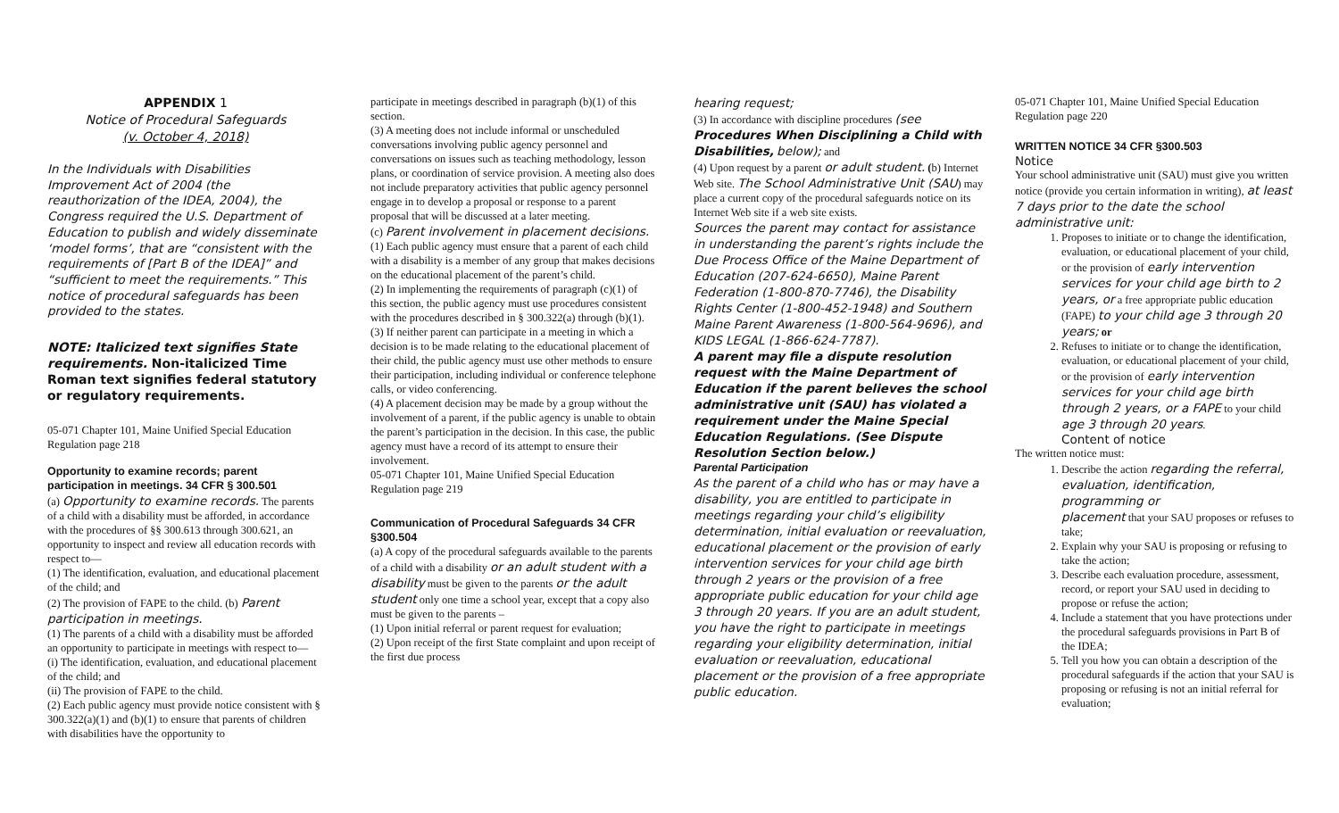APPENDIX 1
Notice of Procedural Safeguards
(v. October 4, 2018)
In the Individuals with Disabilities Improvement Act of 2004 (the reauthorization of the IDEA, 2004), the Congress required the U.S. Department of Education to publish and widely disseminate ‘model forms’, that are “consistent with the requirements of [Part B of the IDEA]” and “sufficient to meet the requirements.” This notice of procedural safeguards has been provided to the states.
NOTE: Italicized text signifies State requirements. Non-italicized Time Roman text signifies federal statutory or regulatory requirements.
05-071 Chapter 101, Maine Unified Special Education Regulation page 218
Opportunity to examine records; parent participation in meetings. 34 CFR § 300.501
(a) Opportunity to examine records. The parents of a child with a disability must be afforded, in accordance with the procedures of §§ 300.613 through 300.621, an opportunity to inspect and review all education records with respect to—
(1) The identification, evaluation, and educational placement of the child; and
(2) The provision of FAPE to the child. (b) Parent participation in meetings.
(1) The parents of a child with a disability must be afforded an opportunity to participate in meetings with respect to—
(i) The identification, evaluation, and educational placement of the child; and
(ii) The provision of FAPE to the child.
(2) Each public agency must provide notice consistent with § 300.322(a)(1) and (b)(1) to ensure that parents of children with disabilities have the opportunity to
participate in meetings described in paragraph (b)(1) of this section.
(3) A meeting does not include informal or unscheduled conversations involving public agency personnel and conversations on issues such as teaching methodology, lesson plans, or coordination of service provision. A meeting also does not include preparatory activities that public agency personnel engage in to develop a proposal or response to a parent proposal that will be discussed at a later meeting.
(c) Parent involvement in placement decisions. (1) Each public agency must ensure that a parent of each child with a disability is a member of any group that makes decisions on the educational placement of the parent’s child.
(2) In implementing the requirements of paragraph (c)(1) of this section, the public agency must use procedures consistent with the procedures described in § 300.322(a) through (b)(1).
(3) If neither parent can participate in a meeting in which a decision is to be made relating to the educational placement of their child, the public agency must use other methods to ensure their participation, including individual or conference telephone
calls, or video conferencing.
(4) A placement decision may be made by a group without the involvement of a parent, if the public agency is unable to obtain the parent’s participation in the decision. In this case, the public agency must have a record of its attempt to ensure their involvement.
05-071 Chapter 101, Maine Unified Special Education Regulation page 219
Communication of Procedural Safeguards 34 CFR §300.504
(a) A copy of the procedural safeguards available to the parents of a child with a disability or an adult student with a disability must be given to the parents or the adult student only one time a school year, except that a copy also must be given to the parents –
(1) Upon initial referral or parent request for evaluation;
(2) Upon receipt of the first State complaint and upon receipt of the first due process
hearing request;
(3) In accordance with discipline procedures (see Procedures When Disciplining a Child with Disabilities, below); and
(4) Upon request by a parent or adult student. (b) Internet Web site. The School Administrative Unit (SAU) may place a current copy of the procedural safeguards notice on its Internet Web site if a web site exists.
Sources the parent may contact for assistance in understanding the parent’s rights include the Due Process Office of the Maine Department of Education (207-624-6650), Maine Parent Federation (1-800-870-7746), the Disability Rights Center (1-800-452-1948) and Southern Maine Parent Awareness (1-800-564-9696), and KIDS LEGAL (1-866-624-7787).
A parent may file a dispute resolution request with the Maine Department of Education if the parent believes the school administrative unit (SAU) has violated a requirement under the Maine Special Education Regulations. (See Dispute Resolution Section below.)
Parental Participation
As the parent of a child who has or may have a disability, you are entitled to participate in meetings regarding your child’s eligibility determination, initial evaluation or reevaluation, educational placement or the provision of early intervention services for your child age birth through 2 years or the provision of a free appropriate public education for your child age 3 through 20 years. If you are an adult student, you have the right to participate in meetings regarding your eligibility determination, initial evaluation or reevaluation, educational placement or the provision of a free appropriate public education.
05-071 Chapter 101, Maine Unified Special Education Regulation page 220
WRITTEN NOTICE 34 CFR §300.503
Notice
Your school administrative unit (SAU) must give you written notice (provide you certain information in writing), at least 7 days prior to the date the school administrative unit:
1. Proposes to initiate or to change the identification, evaluation, or educational placement of your child, or the provision of early intervention services for your child age birth to 2 years, or a free appropriate public education (FAPE) to your child age 3 through 20 years; or
2. Refuses to initiate or to change the identification, evaluation, or educational placement of your child, or the provision of early intervention services for your child age birth through 2 years, or a FAPE to your child age 3 through 20 years.
Content of notice
The written notice must:
1. Describe the action regarding the referral, evaluation, identification, programming or
placement that your SAU proposes or refuses to take;
2. Explain why your SAU is proposing or refusing to take the action;
3. Describe each evaluation procedure, assessment, record, or report your SAU used in deciding to propose or refuse the action;
4. Include a statement that you have protections under the procedural safeguards provisions in Part B of the IDEA;
5. Tell you how you can obtain a description of the procedural safeguards if the action that your SAU is proposing or refusing is not an initial referral for evaluation;